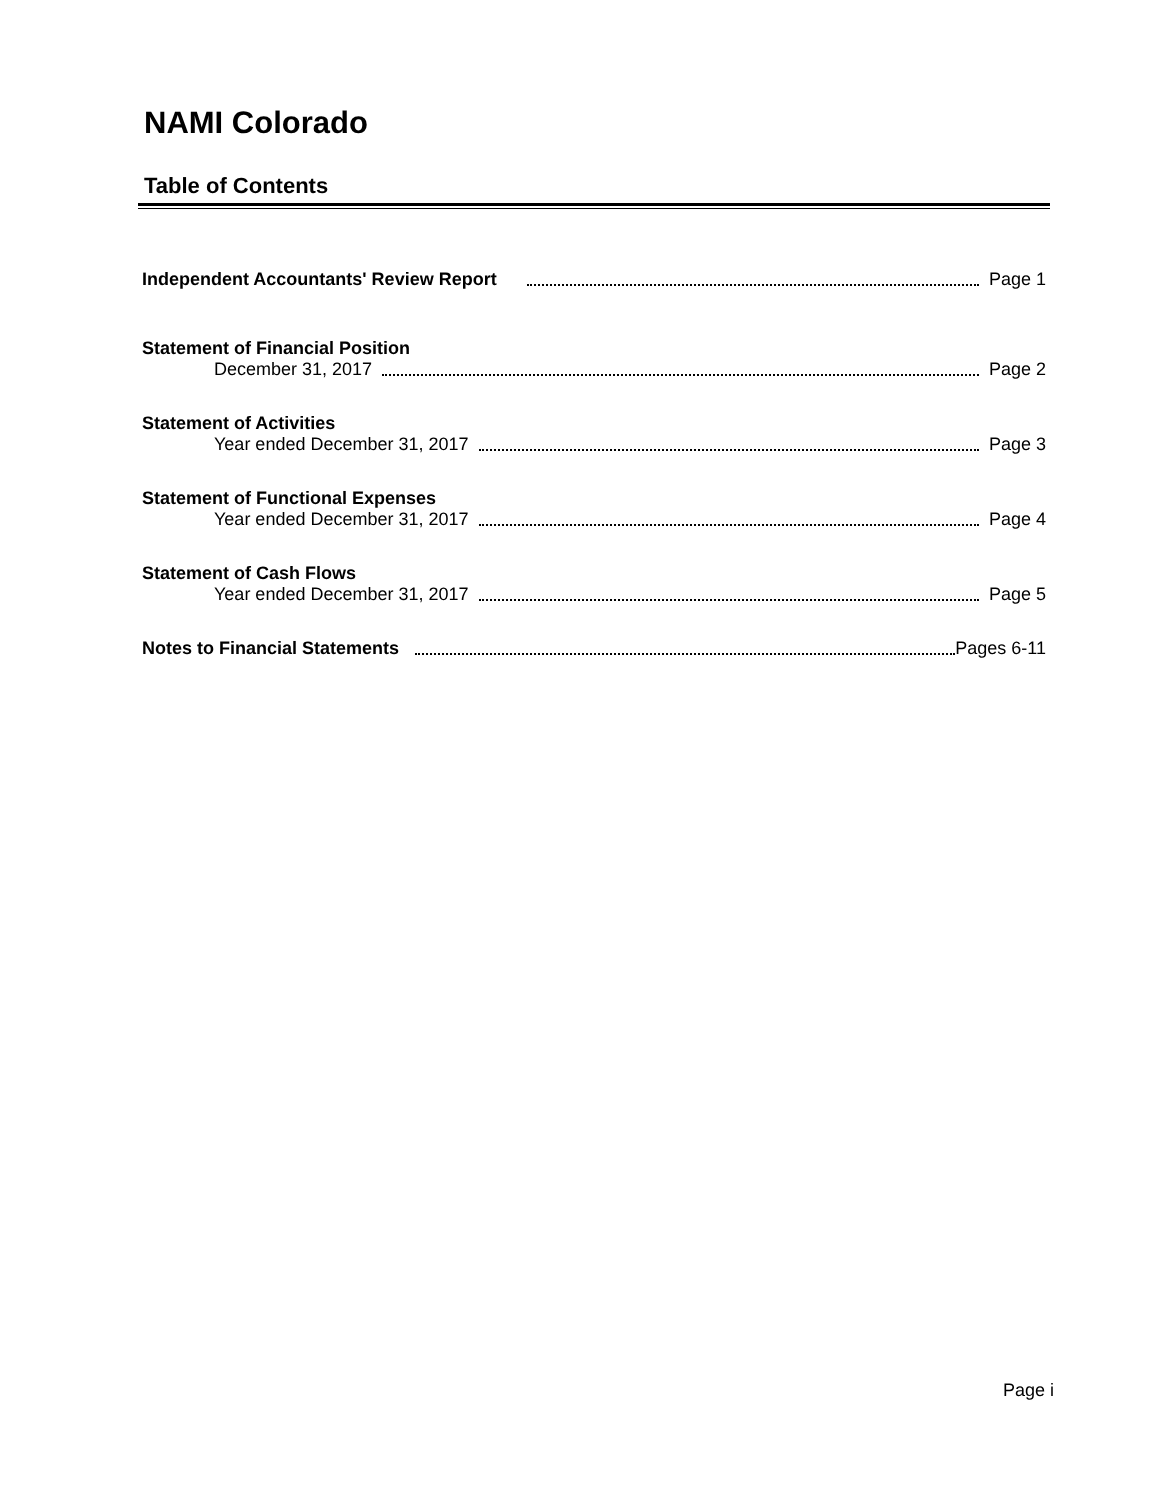NAMI Colorado
Table of Contents
Independent Accountants' Review Report Page 1
Statement of Financial Position
December 31, 2017 Page 2
Statement of Activities
Year ended December 31, 2017 Page 3
Statement of Functional Expenses
Year ended December 31, 2017 Page 4
Statement of Cash Flows
Year ended December 31, 2017 Page 5
Notes to Financial Statements Pages 6-11
Page i